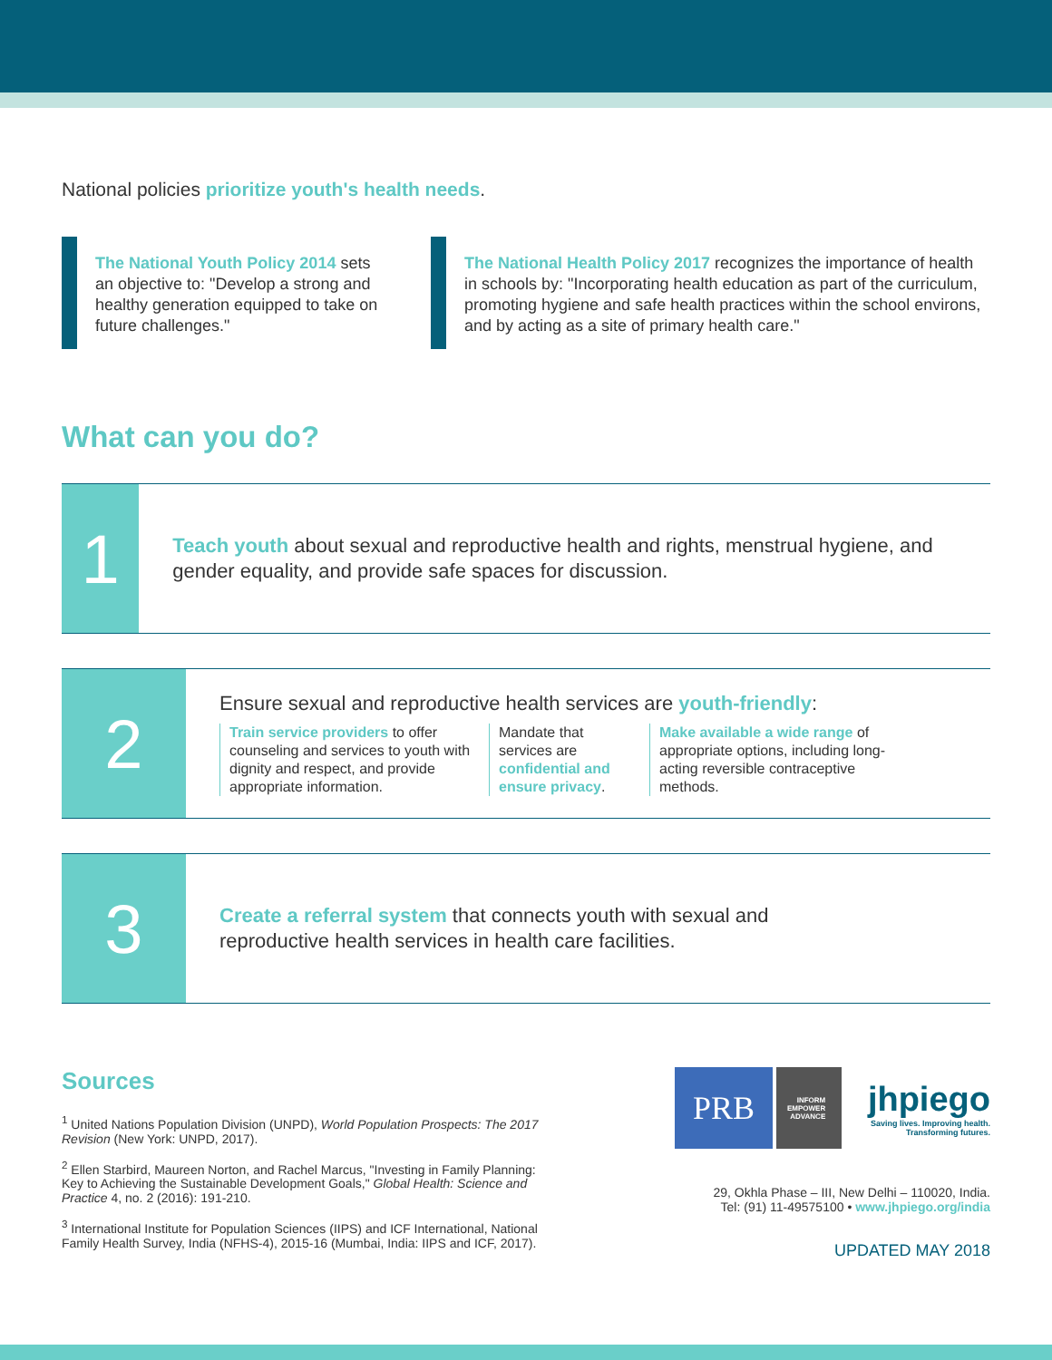National policies prioritize youth's health needs.
The National Youth Policy 2014 sets an objective to: "Develop a strong and healthy generation equipped to take on future challenges."
The National Health Policy 2017 recognizes the importance of health in schools by: "Incorporating health education as part of the curriculum, promoting hygiene and safe health practices within the school environs, and by acting as a site of primary health care."
What can you do?
1
Teach youth about sexual and reproductive health and rights, menstrual hygiene, and gender equality, and provide safe spaces for discussion.
2
Ensure sexual and reproductive health services are youth-friendly:
Train service providers to offer counseling and services to youth with dignity and respect, and provide appropriate information.
Mandate that services are confidential and ensure privacy.
Make available a wide range of appropriate options, including long-acting reversible contraceptive methods.
3
Create a referral system that connects youth with sexual and reproductive health services in health care facilities.
Sources
<sup>1</sup> United Nations Population Division (UNPD), World Population Prospects: The 2017 Revision (New York: UNPD, 2017).
<sup>2</sup> Ellen Starbird, Maureen Norton, and Rachel Marcus, "Investing in Family Planning: Key to Achieving the Sustainable Development Goals," Global Health: Science and Practice 4, no. 2 (2016): 191-210.
<sup>3</sup> International Institute for Population Sciences (IIPS) and ICF International, National Family Health Survey, India (NFHS-4), 2015-16 (Mumbai, India: IIPS and ICF, 2017).
PRB
INFORM
EMPOWER
ADVANCE
jhpiego
Saving lives. Improving health. Transforming futures.
29, Okhla Phase – III, New Delhi – 110020, India.
Tel: (91) 11-49575100 • www.jhpiego.org/india
UPDATED MAY 2018